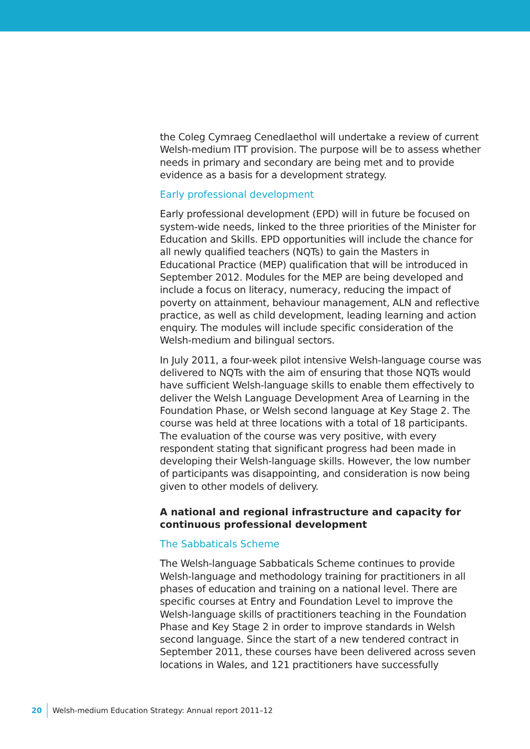the Coleg Cymraeg Cenedlaethol will undertake a review of current Welsh-medium ITT provision. The purpose will be to assess whether needs in primary and secondary are being met and to provide evidence as a basis for a development strategy.
Early professional development
Early professional development (EPD) will in future be focused on system-wide needs, linked to the three priorities of the Minister for Education and Skills. EPD opportunities will include the chance for all newly qualified teachers (NQTs) to gain the Masters in Educational Practice (MEP) qualification that will be introduced in September 2012. Modules for the MEP are being developed and include a focus on literacy, numeracy, reducing the impact of poverty on attainment, behaviour management, ALN and reflective practice, as well as child development, leading learning and action enquiry. The modules will include specific consideration of the Welsh-medium and bilingual sectors.
In July 2011, a four-week pilot intensive Welsh-language course was delivered to NQTs with the aim of ensuring that those NQTs would have sufficient Welsh-language skills to enable them effectively to deliver the Welsh Language Development Area of Learning in the Foundation Phase, or Welsh second language at Key Stage 2. The course was held at three locations with a total of 18 participants. The evaluation of the course was very positive, with every respondent stating that significant progress had been made in developing their Welsh-language skills. However, the low number of participants was disappointing, and consideration is now being given to other models of delivery.
A national and regional infrastructure and capacity for continuous professional development
The Sabbaticals Scheme
The Welsh-language Sabbaticals Scheme continues to provide Welsh-language and methodology training for practitioners in all phases of education and training on a national level. There are specific courses at Entry and Foundation Level to improve the Welsh-language skills of practitioners teaching in the Foundation Phase and Key Stage 2 in order to improve standards in Welsh second language. Since the start of a new tendered contract in September 2011, these courses have been delivered across seven locations in Wales, and 121 practitioners have successfully
20 Welsh-medium Education Strategy: Annual report 2011–12